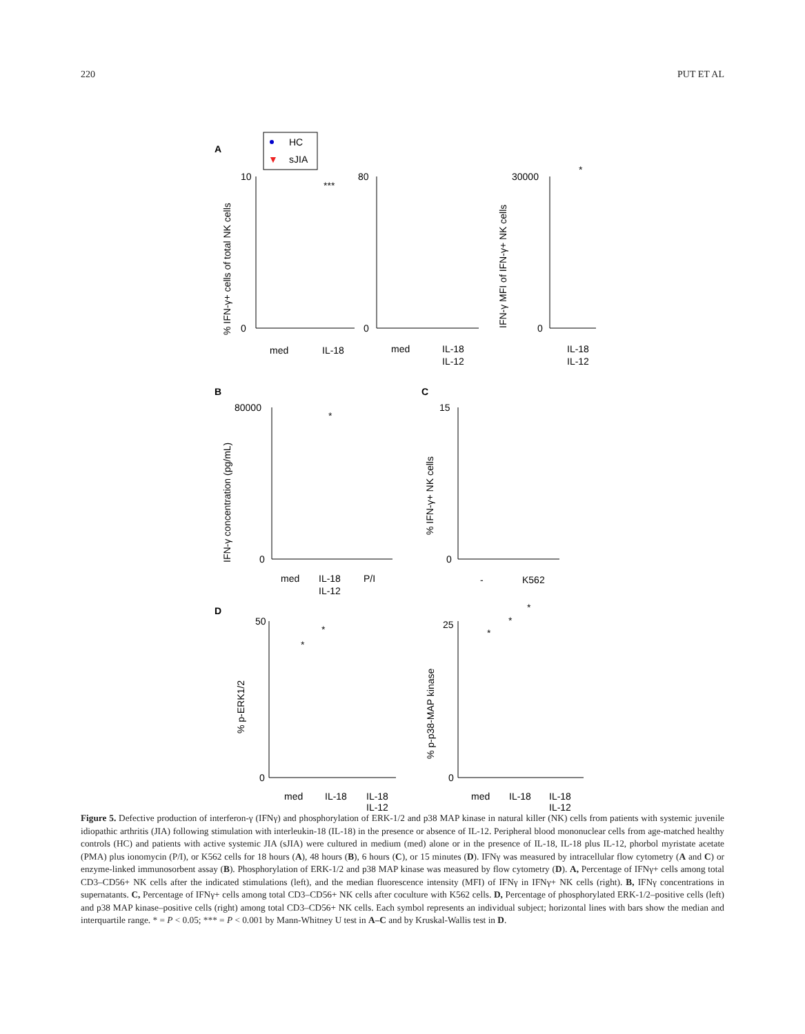220 PUT ET AL
A
HC
▼
sJIA
10
0
% IFN-γ+ cells of total NK cells
***
med
IL-18
80
0
med
IL-18
IL-12
IFN-γ MFI of IFN-γ+ NK cells
30000
0
*
IL-18
IL-12
B
IFN-γ concentration (pg/mL)
80000
0
*
med
IL-18
IL-12
P/I
C
% IFN-γ+ NK cells
15
0
-
K562
D
% p-ERK1/2
50
0
*
*
med
IL-18
IL-18
IL-12
% p-p38-MAP kinase
25
0
*
*
*
med
IL-18
IL-18
IL-12
Figure 5. Defective production of interferon-γ (IFNγ) and phosphorylation of ERK-1/2 and p38 MAP kinase in natural killer (NK) cells from patients with systemic juvenile idiopathic arthritis (JIA) following stimulation with interleukin-18 (IL-18) in the presence or absence of IL-12. Peripheral blood mononuclear cells from age-matched healthy controls (HC) and patients with active systemic JIA (sJIA) were cultured in medium (med) alone or in the presence of IL-18, IL-18 plus IL-12, phorbol myristate acetate (PMA) plus ionomycin (P/I), or K562 cells for 18 hours (A), 48 hours (B), 6 hours (C), or 15 minutes (D). IFNγ was measured by intracellular flow cytometry (A and C) or enzyme-linked immunosorbent assay (B). Phosphorylation of ERK-1/2 and p38 MAP kinase was measured by flow cytometry (D). A, Percentage of IFNγ+ cells among total CD3–CD56+ NK cells after the indicated stimulations (left), and the median fluorescence intensity (MFI) of IFNγ in IFNγ+ NK cells (right). B, IFNγ concentrations in supernatants. C, Percentage of IFNγ+ cells among total CD3–CD56+ NK cells after coculture with K562 cells. D, Percentage of phosphorylated ERK-1/2–positive cells (left) and p38 MAP kinase–positive cells (right) among total CD3–CD56+ NK cells. Each symbol represents an individual subject; horizontal lines with bars show the median and interquartile range. * = P < 0.05; *** = P < 0.001 by Mann-Whitney U test in A–C and by Kruskal-Wallis test in D.